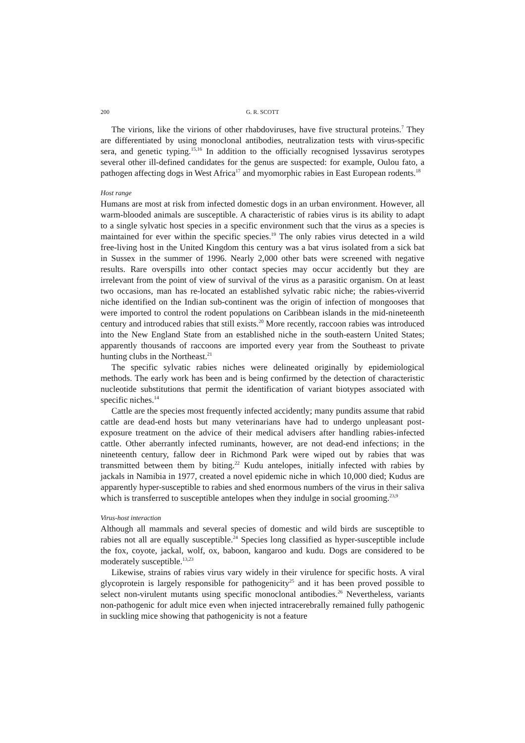200
G. R. SCOTT
The virions, like the virions of other rhabdoviruses, have five structural proteins.<sup>7</sup> They are differentiated by using monoclonal antibodies, neutralization tests with virus-specific sera, and genetic typing.<sup>15,16</sup> In addition to the officially recognised lyssavirus serotypes several other ill-defined candidates for the genus are suspected: for example, Oulou fato, a pathogen affecting dogs in West Africa<sup>17</sup> and myomorphic rabies in East European rodents.<sup>18</sup>
Host range
Humans are most at risk from infected domestic dogs in an urban environment. However, all warm-blooded animals are susceptible. A characteristic of rabies virus is its ability to adapt to a single sylvatic host species in a specific environment such that the virus as a species is maintained for ever within the specific species.<sup>19</sup> The only rabies virus detected in a wild free-living host in the United Kingdom this century was a bat virus isolated from a sick bat in Sussex in the summer of 1996. Nearly 2,000 other bats were screened with negative results. Rare overspills into other contact species may occur accidently but they are irrelevant from the point of view of survival of the virus as a parasitic organism. On at least two occasions, man has re-located an established sylvatic rabic niche; the rabies-viverrid niche identified on the Indian sub-continent was the origin of infection of mongooses that were imported to control the rodent populations on Caribbean islands in the mid-nineteenth century and introduced rabies that still exists.<sup>20</sup> More recently, raccoon rabies was introduced into the New England State from an established niche in the south-eastern United States; apparently thousands of raccoons are imported every year from the Southeast to private hunting clubs in the Northeast.<sup>21</sup>
The specific sylvatic rabies niches were delineated originally by epidemiological methods. The early work has been and is being confirmed by the detection of characteristic nucleotide substitutions that permit the identification of variant biotypes associated with specific niches.<sup>14</sup>
Cattle are the species most frequently infected accidently; many pundits assume that rabid cattle are dead-end hosts but many veterinarians have had to undergo unpleasant post-exposure treatment on the advice of their medical advisers after handling rabies-infected cattle. Other aberrantly infected ruminants, however, are not dead-end infections; in the nineteenth century, fallow deer in Richmond Park were wiped out by rabies that was transmitted between them by biting.<sup>22</sup> Kudu antelopes, initially infected with rabies by jackals in Namibia in 1977, created a novel epidemic niche in which 10,000 died; Kudus are apparently hyper-susceptible to rabies and shed enormous numbers of the virus in their saliva which is transferred to susceptible antelopes when they indulge in social grooming.<sup>23,9</sup>
Virus-host interaction
Although all mammals and several species of domestic and wild birds are susceptible to rabies not all are equally susceptible.<sup>24</sup> Species long classified as hyper-susceptible include the fox, coyote, jackal, wolf, ox, baboon, kangaroo and kudu. Dogs are considered to be moderately susceptible.<sup>13,23</sup>
Likewise, strains of rabies virus vary widely in their virulence for specific hosts. A viral glycoprotein is largely responsible for pathogenicity<sup>25</sup> and it has been proved possible to select non-virulent mutants using specific monoclonal antibodies.<sup>26</sup> Nevertheless, variants non-pathogenic for adult mice even when injected intracerebrally remained fully pathogenic in suckling mice showing that pathogenicity is not a feature